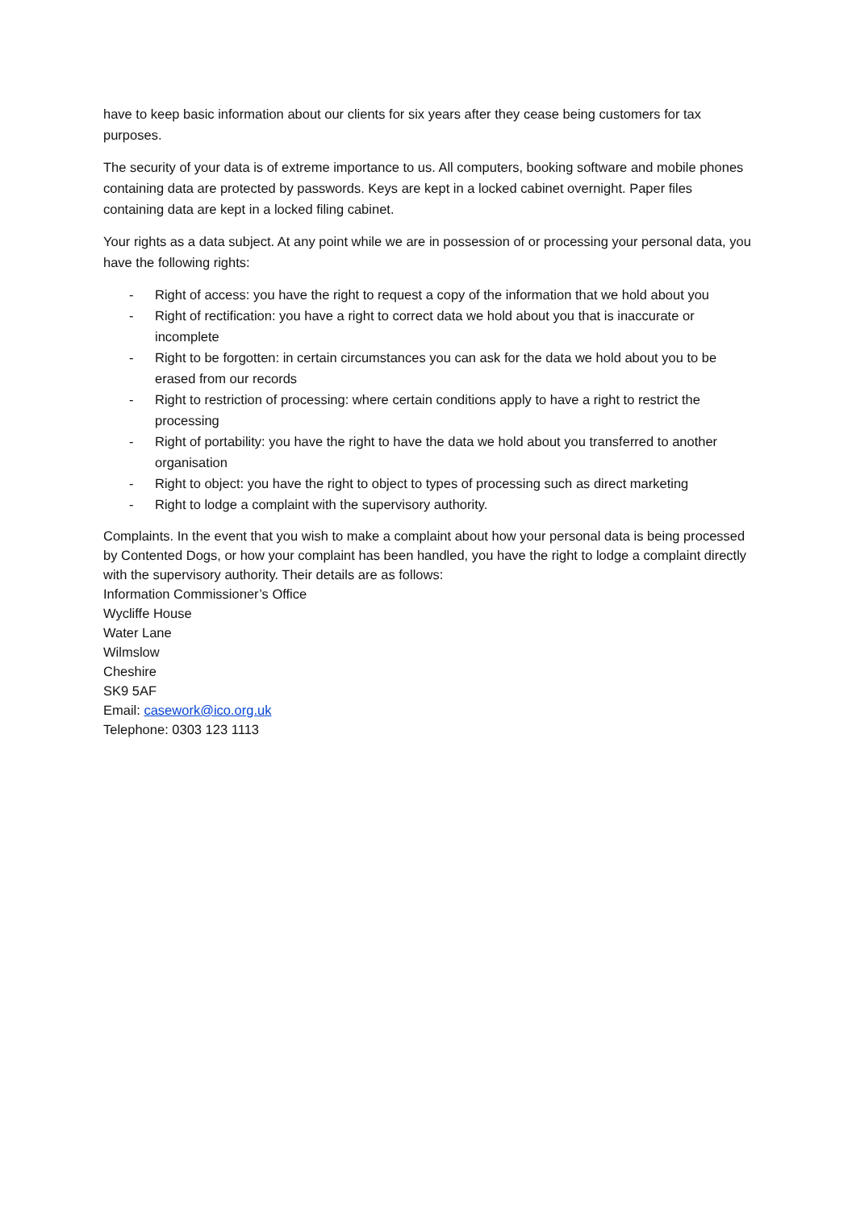have to keep basic information about our clients for six years after they cease being customers for tax purposes.
The security of your data is of extreme importance to us. All computers, booking software and mobile phones containing data are protected by passwords. Keys are kept in a locked cabinet overnight. Paper files containing data are kept in a locked filing cabinet.
Your rights as a data subject. At any point while we are in possession of or processing your personal data, you have the following rights:
- Right of access: you have the right to request a copy of the information that we hold about you
- Right of rectification: you have a right to correct data we hold about you that is inaccurate or incomplete
- Right to be forgotten: in certain circumstances you can ask for the data we hold about you to be erased from our records
- Right to restriction of processing: where certain conditions apply to have a right to restrict the processing
- Right of portability: you have the right to have the data we hold about you transferred to another organisation
- Right to object: you have the right to object to types of processing such as direct marketing
- Right to lodge a complaint with the supervisory authority.
Complaints. In the event that you wish to make a complaint about how your personal data is being processed by Contented Dogs, or how your complaint has been handled, you have the right to lodge a complaint directly with the supervisory authority. Their details are as follows:
Information Commissioner’s Office
Wycliffe House
Water Lane
Wilmslow
Cheshire
SK9 5AF
Email: casework@ico.org.uk
Telephone: 0303 123 1113